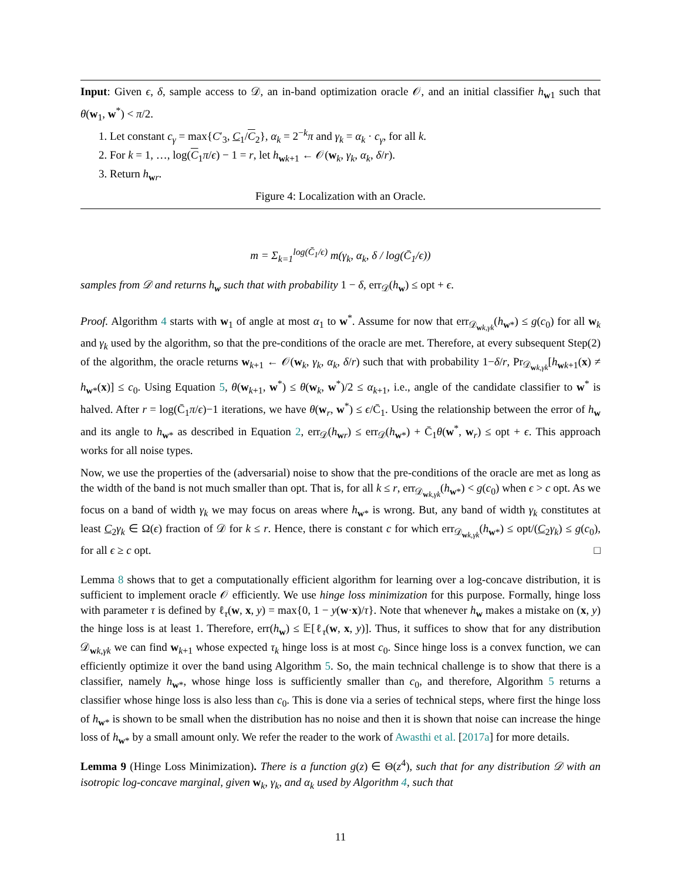Input: Given ϵ, δ, sample access to 𝒟, an in-band optimization oracle 𝒪, and an initial classifier h<sub>w1</sub> such that θ(w<sub>1</sub>, w<sup>*</sup>) < π/2.
1. Let constant c<sub>γ</sub> = max{C′<sub>3</sub>, C<sub>1</sub>/C<sub>2</sub>}, α<sub>k</sub> = 2<sup>−k</sup>π and γ<sub>k</sub> = α<sub>k</sub> · c<sub>γ</sub>, for all k.
2. For k = 1, …, log(C<sub>1</sub>π/ϵ) − 1 = r, let h<sub>wk+1</sub> ← 𝒪(w<sub>k</sub>, γ<sub>k</sub>, α<sub>k</sub>, δ/r).
3. Return h<sub>wr</sub>.
Figure 4: Localization with an Oracle.
m = Σ<sub>k=1</sub><sup>log(C̄<sub>1</sub>/ϵ)</sup> m(γ<sub>k</sub>, α<sub>k</sub>, δ / log(C̄<sub>1</sub>/ϵ))
samples from 𝒟 and returns h<sub>w</sub> such that with probability 1 − δ, err<sub>𝒟</sub>(h<sub>w</sub>) ≤ opt + ϵ.
Proof. Algorithm 4 starts with w<sub>1</sub> of angle at most α<sub>1</sub> to w<sup>*</sup>. Assume for now that err<sub>𝒟<sub>wk,γk</sub></sub>(h<sub>w*</sub>) ≤ g(c<sub>0</sub>) for all w<sub>k</sub> and γ<sub>k</sub> used by the algorithm, so that the pre-conditions of the oracle are met. Therefore, at every subsequent Step(2) of the algorithm, the oracle returns w<sub>k+1</sub> ← 𝒪(w<sub>k</sub>, γ<sub>k</sub>, α<sub>k</sub>, δ/r) such that with probability 1−δ/r, Pr<sub>𝒟<sub>wk,γk</sub></sub>[h<sub>wk+1</sub>(x) ≠ h<sub>w*</sub>(x)] ≤ c<sub>0</sub>. Using Equation 5, θ(w<sub>k+1</sub>, w<sup>*</sup>) ≤ θ(w<sub>k</sub>, w<sup>*</sup>)/2 ≤ α<sub>k+1</sub>, i.e., angle of the candidate classifier to w<sup>*</sup> is halved. After r = log(C̄<sub>1</sub>π/ϵ)−1 iterations, we have θ(w<sub>r</sub>, w<sup>*</sup>) ≤ ϵ/C̄<sub>1</sub>. Using the relationship between the error of h<sub>w</sub> and its angle to h<sub>w*</sub> as described in Equation 2, err<sub>𝒟</sub>(h<sub>wr</sub>) ≤ err<sub>𝒟</sub>(h<sub>w*</sub>) + C̄<sub>1</sub>θ(w<sup>*</sup>, w<sub>r</sub>) ≤ opt + ϵ. This approach works for all noise types.
Now, we use the properties of the (adversarial) noise to show that the pre-conditions of the oracle are met as long as the width of the band is not much smaller than opt. That is, for all k ≤ r, err<sub>𝒟<sub>wk,γk</sub></sub>(h<sub>w*</sub>) < g(c<sub>0</sub>) when ϵ > c opt. As we focus on a band of width γ<sub>k</sub> we may focus on areas where h<sub>w*</sub> is wrong. But, any band of width γ<sub>k</sub> constitutes at least C<sub>2</sub>γ<sub>k</sub> ∈ Ω(ϵ) fraction of 𝒟 for k ≤ r. Hence, there is constant c for which err<sub>𝒟<sub>wk,γk</sub></sub>(h<sub>w*</sub>) ≤ opt/(C<sub>2</sub>γ<sub>k</sub>) ≤ g(c<sub>0</sub>), for all ϵ ≥ c opt. □
Lemma 8 shows that to get a computationally efficient algorithm for learning over a log-concave distribution, it is sufficient to implement oracle 𝒪 efficiently. We use hinge loss minimization for this purpose. Formally, hinge loss with parameter τ is defined by ℓ<sub>τ</sub>(w, x, y) = max{0, 1 − y(w·x)/τ}. Note that whenever h<sub>w</sub> makes a mistake on (x, y) the hinge loss is at least 1. Therefore, err(h<sub>w</sub>) ≤ 𝔼[ℓ<sub>τ</sub>(w, x, y)]. Thus, it suffices to show that for any distribution 𝒟<sub>wk,γk</sub> we can find w<sub>k+1</sub> whose expected τ<sub>k</sub> hinge loss is at most c<sub>0</sub>. Since hinge loss is a convex function, we can efficiently optimize it over the band using Algorithm 5. So, the main technical challenge is to show that there is a classifier, namely h<sub>w*</sub>, whose hinge loss is sufficiently smaller than c<sub>0</sub>, and therefore, Algorithm 5 returns a classifier whose hinge loss is also less than c<sub>0</sub>. This is done via a series of technical steps, where first the hinge loss of h<sub>w*</sub> is shown to be small when the distribution has no noise and then it is shown that noise can increase the hinge loss of h<sub>w*</sub> by a small amount only. We refer the reader to the work of Awasthi et al. [2017a] for more details.
Lemma 9 (Hinge Loss Minimization). There is a function g(z) ∈ Θ(z<sup>4</sup>), such that for any distribution 𝒟 with an isotropic log-concave marginal, given w<sub>k</sub>, γ<sub>k</sub>, and α<sub>k</sub> used by Algorithm 4, such that
11